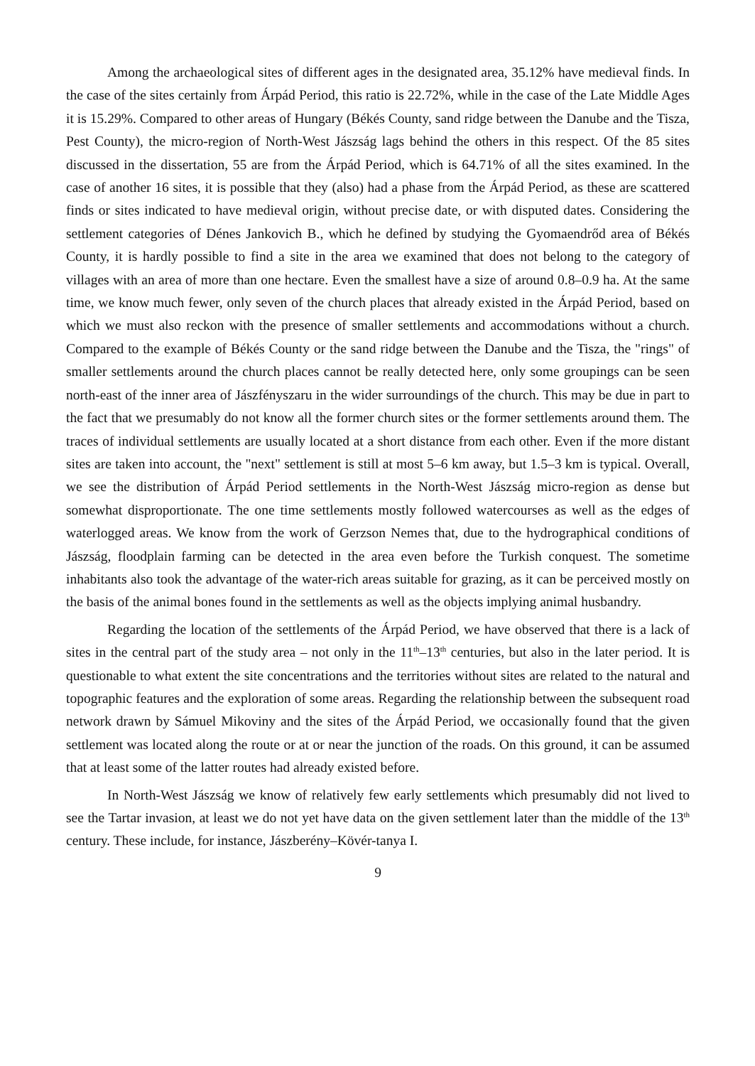Among the archaeological sites of different ages in the designated area, 35.12% have medieval finds. In the case of the sites certainly from Árpád Period, this ratio is 22.72%, while in the case of the Late Middle Ages it is 15.29%. Compared to other areas of Hungary (Békés County, sand ridge between the Danube and the Tisza, Pest County), the micro-region of North-West Jászság lags behind the others in this respect. Of the 85 sites discussed in the dissertation, 55 are from the Árpád Period, which is 64.71% of all the sites examined. In the case of another 16 sites, it is possible that they (also) had a phase from the Árpád Period, as these are scattered finds or sites indicated to have medieval origin, without precise date, or with disputed dates. Considering the settlement categories of Dénes Jankovich B., which he defined by studying the Gyomaendrőd area of Békés County, it is hardly possible to find a site in the area we examined that does not belong to the category of villages with an area of more than one hectare. Even the smallest have a size of around 0.8–0.9 ha. At the same time, we know much fewer, only seven of the church places that already existed in the Árpád Period, based on which we must also reckon with the presence of smaller settlements and accommodations without a church. Compared to the example of Békés County or the sand ridge between the Danube and the Tisza, the "rings" of smaller settlements around the church places cannot be really detected here, only some groupings can be seen north-east of the inner area of Jászfényszaru in the wider surroundings of the church. This may be due in part to the fact that we presumably do not know all the former church sites or the former settlements around them. The traces of individual settlements are usually located at a short distance from each other. Even if the more distant sites are taken into account, the "next" settlement is still at most 5–6 km away, but 1.5–3 km is typical. Overall, we see the distribution of Árpád Period settlements in the North-West Jászság micro-region as dense but somewhat disproportionate. The one time settlements mostly followed watercourses as well as the edges of waterlogged areas. We know from the work of Gerzson Nemes that, due to the hydrographical conditions of Jászság, floodplain farming can be detected in the area even before the Turkish conquest. The sometime inhabitants also took the advantage of the water-rich areas suitable for grazing, as it can be perceived mostly on the basis of the animal bones found in the settlements as well as the objects implying animal husbandry.
Regarding the location of the settlements of the Árpád Period, we have observed that there is a lack of sites in the central part of the study area – not only in the 11<sup>th</sup>–13<sup>th</sup> centuries, but also in the later period. It is questionable to what extent the site concentrations and the territories without sites are related to the natural and topographic features and the exploration of some areas. Regarding the relationship between the subsequent road network drawn by Sámuel Mikoviny and the sites of the Árpád Period, we occasionally found that the given settlement was located along the route or at or near the junction of the roads. On this ground, it can be assumed that at least some of the latter routes had already existed before.
In North-West Jászság we know of relatively few early settlements which presumably did not lived to see the Tartar invasion, at least we do not yet have data on the given settlement later than the middle of the 13<sup>th</sup> century. These include, for instance, Jászberény–Kövér-tanya I.
9